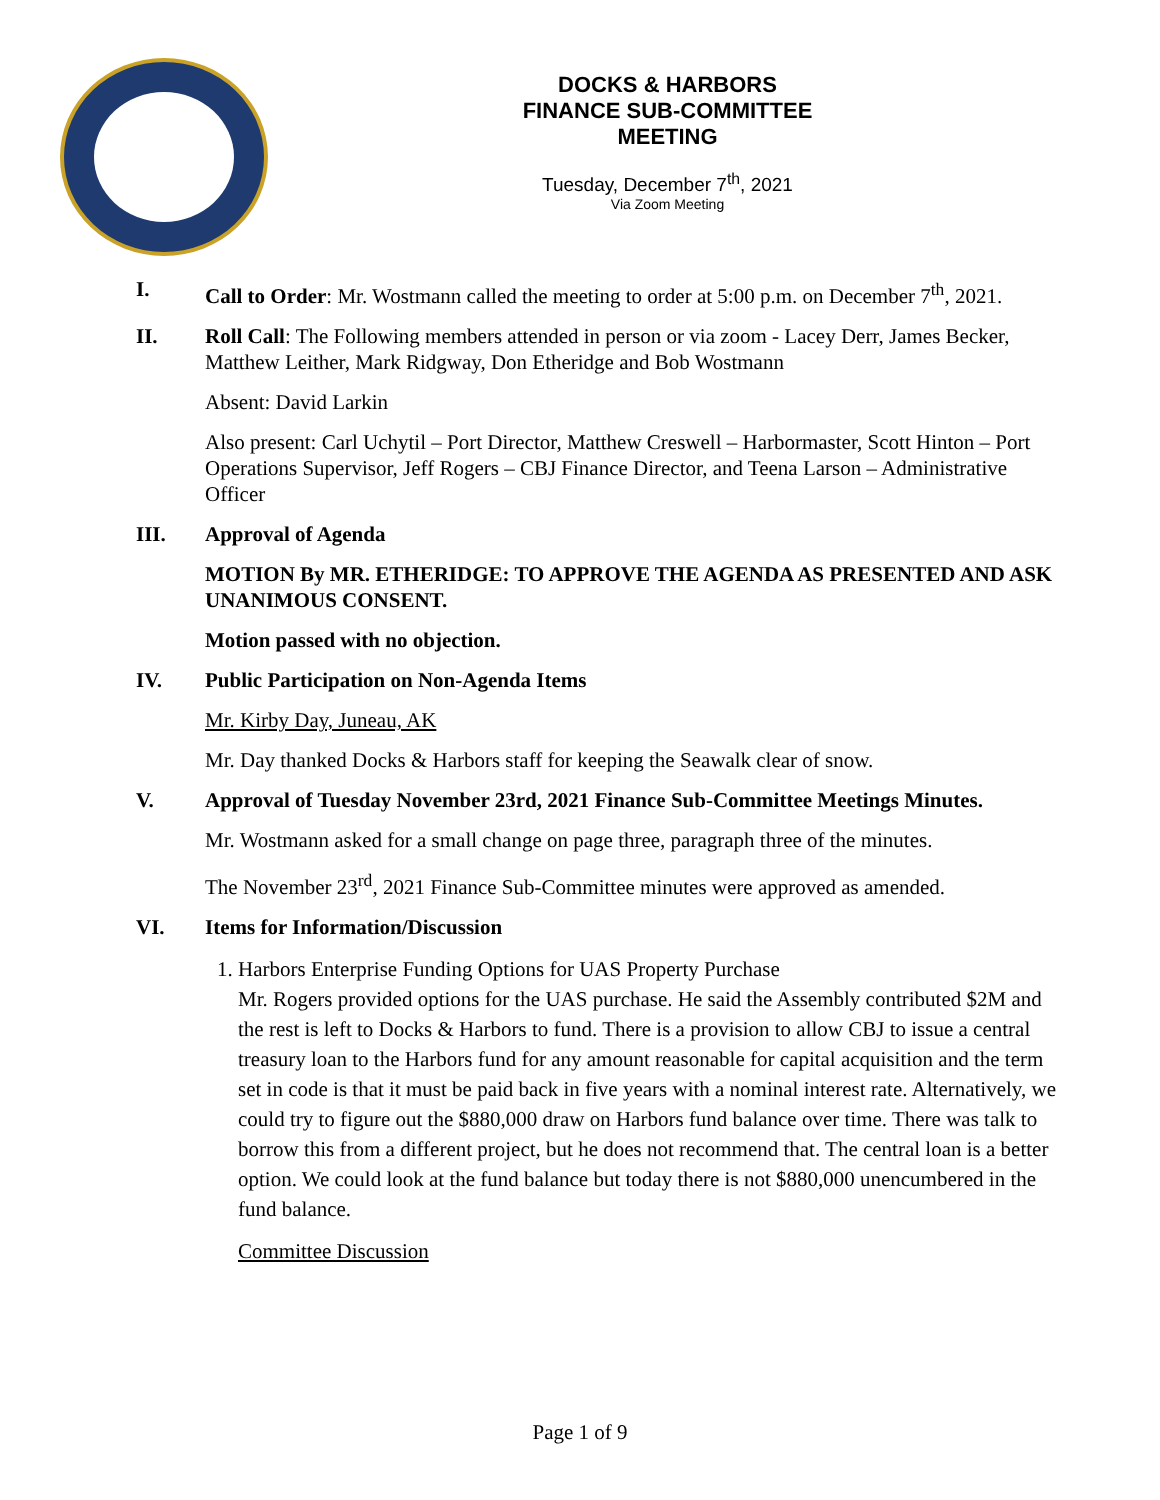DOCKS & HARBORS
FINANCE SUB-COMMITTEE
MEETING
Tuesday, December 7<sup>th</sup>, 2021
Via Zoom Meeting
I. Call to Order: Mr. Wostmann called the meeting to order at 5:00 p.m. on December 7<sup>th</sup>, 2021.
II. Roll Call: The Following members attended in person or via zoom - Lacey Derr, James Becker, Matthew Leither, Mark Ridgway, Don Etheridge and Bob Wostmann
Absent: David Larkin
Also present: Carl Uchytil – Port Director, Matthew Creswell – Harbormaster, Scott Hinton – Port Operations Supervisor, Jeff Rogers – CBJ Finance Director, and Teena Larson – Administrative Officer
III. Approval of Agenda
MOTION By MR. ETHERIDGE: TO APPROVE THE AGENDA AS PRESENTED AND ASK UNANIMOUS CONSENT.
Motion passed with no objection.
IV. Public Participation on Non-Agenda Items
Mr. Kirby Day, Juneau, AK
Mr. Day thanked Docks & Harbors staff for keeping the Seawalk clear of snow.
V. Approval of Tuesday November 23rd, 2021 Finance Sub-Committee Meetings Minutes.
Mr. Wostmann asked for a small change on page three, paragraph three of the minutes.
The November 23<sup>rd</sup>, 2021 Finance Sub-Committee minutes were approved as amended.
VI. Items for Information/Discussion
1. Harbors Enterprise Funding Options for UAS Property Purchase
Mr. Rogers provided options for the UAS purchase. He said the Assembly contributed $2M and the rest is left to Docks & Harbors to fund. There is a provision to allow CBJ to issue a central treasury loan to the Harbors fund for any amount reasonable for capital acquisition and the term set in code is that it must be paid back in five years with a nominal interest rate. Alternatively, we could try to figure out the $880,000 draw on Harbors fund balance over time. There was talk to borrow this from a different project, but he does not recommend that. The central loan is a better option. We could look at the fund balance but today there is not $880,000 unencumbered in the fund balance.
Committee Discussion
Page 1 of 9